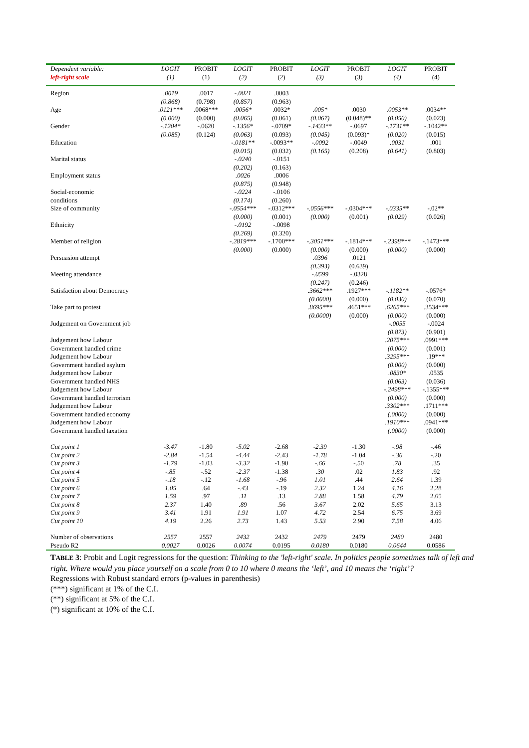| Dependent variable: | LOGIT | PROBIT | LOGIT | PROBIT | LOGIT | PROBIT | LOGIT | PROBIT |
| --- | --- | --- | --- | --- | --- | --- | --- | --- |
| left-right scale | (1) | (1) | (2) | (2) | (3) | (3) | (4) | (4) |
| Region | .0019 | .0017 | -.0021 | .0003 | | | | |
| | (0.868) | (0.798) | (0.857) | (0.963) | | | | |
| Age | .0121*** | .0068*** | .0056* | .0032* | .005* | .0030 | .0053** | .0034** |
| | (0.000) | (0.000) | (0.065) | (0.061) | (0.067) | (0.048)** | (0.050) | (0.023) |
| Gender | -.1204* | -.0620 | -.1356* | -.0709* | -.1433** | -.0697 | -.1731** | -.1042** |
| | (0.085) | (0.124) | (0.063) | (0.093) | (0.045) | (0.093)* | (0.020) | (0.015) |
| Education | | | -.0181** | -.0093** | -.0092 | -.0049 | .0031 | .001 |
| | | | (0.015) | (0.032) | (0.165) | (0.208) | (0.641) | (0.803) |
| Marital status | | | -.0240 | -.0151 | | | | |
| | | | (0.202) | (0.163) | | | | |
| Employment status | | | .0026 | .0006 | | | | |
| | | | (0.875) | (0.948) | | | | |
| Social-economic | | | -.0224 | -.0106 | | | | |
| conditions | | | (0.174) | (0.260) | | | | |
| Size of community | | | -.0554*** | -.0312*** | -.0556*** | -.0304*** | -.0335** | -.02** |
| | | | (0.000) | (0.001) | (0.000) | (0.001) | (0.029) | (0.026) |
| Ethnicity | | | -.0192 | -.0098 | | | | |
| | | | (0.269) | (0.320) | | | | |
| Member of religion | | | -.2819*** | -.1700*** | -.3051*** | -.1814*** | -.2398*** | -.1473*** |
| | | | (0.000) | (0.000) | (0.000) | (0.000) | (0.000) | (0.000) |
| Persuasion attempt | | | | | .0396 | .0121 | | |
| | | | | | (0.393) | (0.639) | | |
| Meeting attendance | | | | | -.0599 | -.0328 | | |
| | | | | | (0.247) | (0.246) | | |
| Satisfaction about Democracy | | | | | .3662*** | .1927*** | -.1182** | -.0576* |
| | | | | | (0.0000) | (0.000) | (0.030) | (0.070) |
| Take part to protest | | | | | .8695*** | .4651*** | .6265*** | .3534*** |
| | | | | | (0.0000) | (0.000) | (0.000) | (0.000) |
| Judgement on Government job | | | | | | | -.0055 | -.0024 |
| | | | | | | | (0.873) | (0.901) |
| Judgement how Labour | | | | | | | .2075*** | .0991*** |
| Government handled crime | | | | | | | (0.000) | (0.001) |
| Judgement how Labour | | | | | | | .3295*** | .19*** |
| Government handled asylum | | | | | | | (0.000) | (0.000) |
| Judgement how Labour | | | | | | | .0830* | .0535 |
| Government handled NHS | | | | | | | (0.063) | (0.036) |
| Judgement how Labour | | | | | | | -.2498*** | -.1355*** |
| Government handled terrorism | | | | | | | (0.000) | (0.000) |
| Judgement how Labour | | | | | | | .3302*** | .1711*** |
| Government handled economy | | | | | | | (.0000) | (0.000) |
| Judgement how Labour | | | | | | | .1910*** | .0941*** |
| Government handled taxation | | | | | | | (.0000) | (0.000) |
| Cut point 1 | -3.47 | -1.80 | -5.02 | -2.68 | -2.39 | -1.30 | -.98 | -.46 |
| Cut point 2 | -2.84 | -1.54 | -4.44 | -2.43 | -1.78 | -1.04 | -.36 | -.20 |
| Cut point 3 | -1.79 | -1.03 | -3.32 | -1.90 | -.66 | -.50 | .78 | .35 |
| Cut point 4 | -.85 | -.52 | -2.37 | -1.38 | .30 | .02 | 1.83 | .92 |
| Cut point 5 | -.18 | -.12 | -1.68 | -.96 | 1.01 | .44 | 2.64 | 1.39 |
| Cut point 6 | 1.05 | .64 | -.43 | -.19 | 2.32 | 1.24 | 4.16 | 2.28 |
| Cut point 7 | 1.59 | .97 | .11 | .13 | 2.88 | 1.58 | 4.79 | 2.65 |
| Cut point 8 | 2.37 | 1.40 | .89 | .56 | 3.67 | 2.02 | 5.65 | 3.13 |
| Cut point 9 | 3.41 | 1.91 | 1.91 | 1.07 | 4.72 | 2.54 | 6.75 | 3.69 |
| Cut point 10 | 4.19 | 2.26 | 2.73 | 1.43 | 5.53 | 2.90 | 7.58 | 4.06 |
| Number of observations | 2557 | 2557 | 2432 | 2432 | 2479 | 2479 | 2480 | 2480 |
| Pseudo R2 | 0.0027 | 0.0026 | 0.0074 | 0.0195 | 0.0180 | 0.0180 | 0.0644 | 0.0586 |
TABLE 3: Probit and Logit regressions for the question: Thinking to the 'left-right' scale. In politics people sometimes talk of left and right. Where would you place yourself on a scale from 0 to 10 where 0 means the ‘left’, and 10 means the ‘right’?
Regressions with Robust standard errors (p-values in parenthesis)
(***) significant at 1% of the C.I.
(**) significant at 5% of the C.I.
(*) significant at 10% of the C.I.